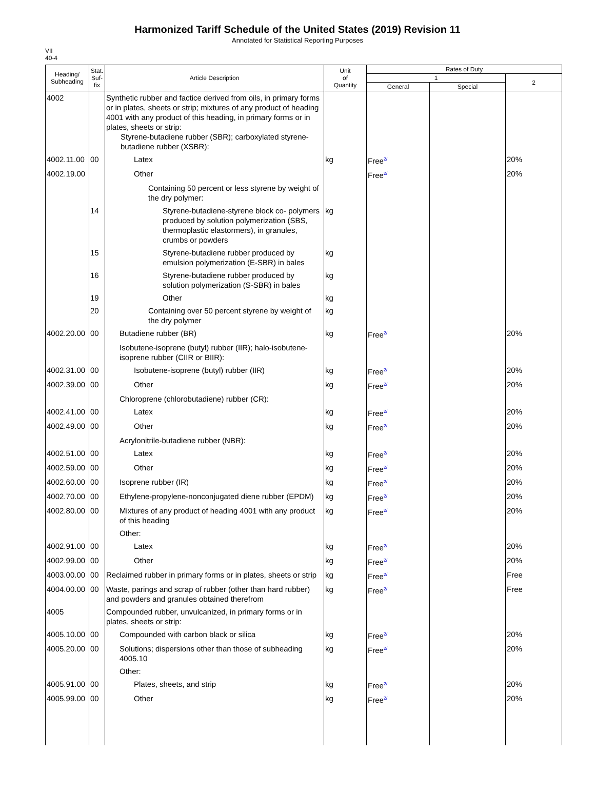Harmonized Tariff Schedule of the United States (2019) Revision 11
Annotated for Statistical Reporting Purposes
VII
40-4
| Heading/ Subheading | Stat. Suf- fix | Article Description | Unit of Quantity | Rates of Duty | | |
| --- | --- | --- | --- | --- | --- | --- |
| | | | | 1 | | 2 |
| | | | | General | Special | |
| 4002 | | Synthetic rubber and factice derived from oils, in primary forms or in plates, sheets or strip; mixtures of any product of heading 4001 with any product of this heading, in primary forms or in plates, sheets or strip: Styrene-butadiene rubber (SBR); carboxylated styrene-butadiene rubber (XSBR): | | | | |
| 4002.11.00 | 00 | Latex | kg | Free<sup>2/</sup> | | 20% |
| 4002.19.00 | | Other | | Free<sup>2/</sup> | | 20% |
| | | Containing 50 percent or less styrene by weight of the dry polymer: | | | | |
| | 14 | Styrene-butadiene-styrene block co- polymers produced by solution polymerization (SBS, thermoplastic elastormers), in granules, crumbs or powders | kg | | | |
| | 15 | Styrene-butadiene rubber produced by emulsion polymerization (E-SBR) in bales | kg | | | |
| | 16 | Styrene-butadiene rubber produced by solution polymerization (S-SBR) in bales | kg | | | |
| | 19 | Other | kg | | | |
| | 20 | Containing over 50 percent styrene by weight of the dry polymer | kg | | | |
| 4002.20.00 | 00 | Butadiene rubber (BR) | kg | Free<sup>2/</sup> | | 20% |
| | | Isobutene-isoprene (butyl) rubber (IIR); halo-isobutene-isoprene rubber (CIIR or BIIR): | | | | |
| 4002.31.00 | 00 | Isobutene-isoprene (butyl) rubber (IIR) | kg | Free<sup>2/</sup> | | 20% |
| 4002.39.00 | 00 | Other | kg | Free<sup>2/</sup> | | 20% |
| | | Chloroprene (chlorobutadiene) rubber (CR): | | | | |
| 4002.41.00 | 00 | Latex | kg | Free<sup>2/</sup> | | 20% |
| 4002.49.00 | 00 | Other | kg | Free<sup>2/</sup> | | 20% |
| | | Acrylonitrile-butadiene rubber (NBR): | | | | |
| 4002.51.00 | 00 | Latex | kg | Free<sup>2/</sup> | | 20% |
| 4002.59.00 | 00 | Other | kg | Free<sup>2/</sup> | | 20% |
| 4002.60.00 | 00 | Isoprene rubber (IR) | kg | Free<sup>2/</sup> | | 20% |
| 4002.70.00 | 00 | Ethylene-propylene-nonconjugated diene rubber (EPDM) | kg | Free<sup>2/</sup> | | 20% |
| 4002.80.00 | 00 | Mixtures of any product of heading 4001 with any product of this heading | kg | Free<sup>2/</sup> | | 20% |
| | | Other: | | | | |
| 4002.91.00 | 00 | Latex | kg | Free<sup>2/</sup> | | 20% |
| 4002.99.00 | 00 | Other | kg | Free<sup>2/</sup> | | 20% |
| 4003.00.00 | 00 | Reclaimed rubber in primary forms or in plates, sheets or strip | kg | Free<sup>2/</sup> | | Free |
| 4004.00.00 | 00 | Waste, parings and scrap of rubber (other than hard rubber) and powders and granules obtained therefrom | kg | Free<sup>2/</sup> | | Free |
| 4005 | | Compounded rubber, unvulcanized, in primary forms or in plates, sheets or strip: | | | | |
| 4005.10.00 | 00 | Compounded with carbon black or silica | kg | Free<sup>2/</sup> | | 20% |
| 4005.20.00 | 00 | Solutions; dispersions other than those of subheading 4005.10 | kg | Free<sup>2/</sup> | | 20% |
| | | Other: | | | | |
| 4005.91.00 | 00 | Plates, sheets, and strip | kg | Free<sup>2/</sup> | | 20% |
| 4005.99.00 | 00 | Other | kg | Free<sup>2/</sup> | | 20% |